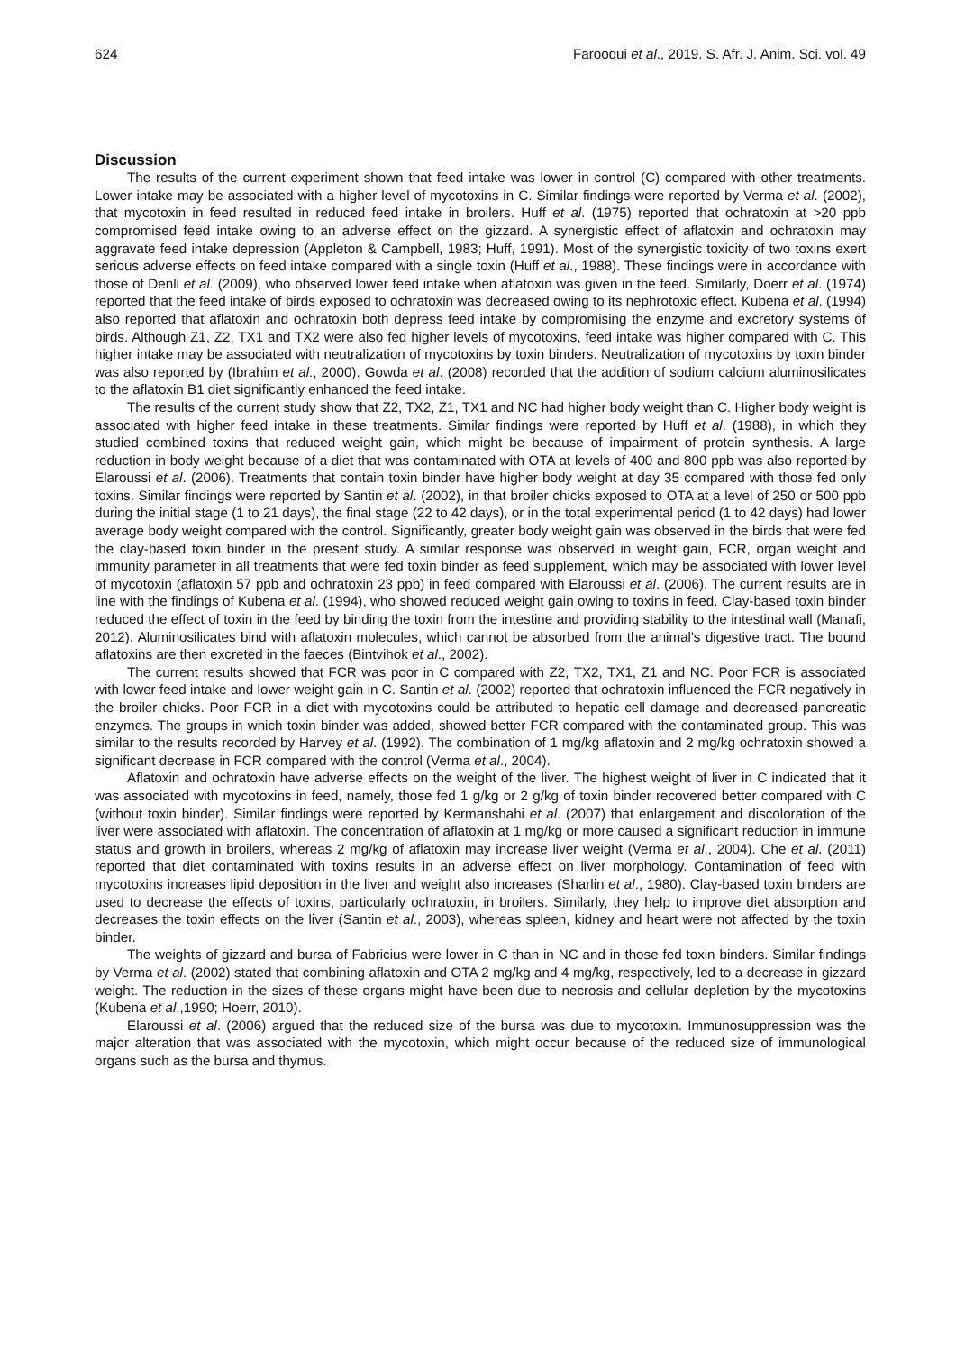624 Farooqui et al., 2019. S. Afr. J. Anim. Sci. vol. 49
Discussion
The results of the current experiment shown that feed intake was lower in control (C) compared with other treatments. Lower intake may be associated with a higher level of mycotoxins in C. Similar findings were reported by Verma et al. (2002), that mycotoxin in feed resulted in reduced feed intake in broilers. Huff et al. (1975) reported that ochratoxin at >20 ppb compromised feed intake owing to an adverse effect on the gizzard. A synergistic effect of aflatoxin and ochratoxin may aggravate feed intake depression (Appleton & Campbell, 1983; Huff, 1991). Most of the synergistic toxicity of two toxins exert serious adverse effects on feed intake compared with a single toxin (Huff et al., 1988). These findings were in accordance with those of Denli et al. (2009), who observed lower feed intake when aflatoxin was given in the feed. Similarly, Doerr et al. (1974) reported that the feed intake of birds exposed to ochratoxin was decreased owing to its nephrotoxic effect. Kubena et al. (1994) also reported that aflatoxin and ochratoxin both depress feed intake by compromising the enzyme and excretory systems of birds. Although Z1, Z2, TX1 and TX2 were also fed higher levels of mycotoxins, feed intake was higher compared with C. This higher intake may be associated with neutralization of mycotoxins by toxin binders. Neutralization of mycotoxins by toxin binder was also reported by (Ibrahim et al., 2000). Gowda et al. (2008) recorded that the addition of sodium calcium aluminosilicates to the aflatoxin B1 diet significantly enhanced the feed intake.
The results of the current study show that Z2, TX2, Z1, TX1 and NC had higher body weight than C. Higher body weight is associated with higher feed intake in these treatments. Similar findings were reported by Huff et al. (1988), in which they studied combined toxins that reduced weight gain, which might be because of impairment of protein synthesis. A large reduction in body weight because of a diet that was contaminated with OTA at levels of 400 and 800 ppb was also reported by Elaroussi et al. (2006). Treatments that contain toxin binder have higher body weight at day 35 compared with those fed only toxins. Similar findings were reported by Santin et al. (2002), in that broiler chicks exposed to OTA at a level of 250 or 500 ppb during the initial stage (1 to 21 days), the final stage (22 to 42 days), or in the total experimental period (1 to 42 days) had lower average body weight compared with the control. Significantly, greater body weight gain was observed in the birds that were fed the clay-based toxin binder in the present study. A similar response was observed in weight gain, FCR, organ weight and immunity parameter in all treatments that were fed toxin binder as feed supplement, which may be associated with lower level of mycotoxin (aflatoxin 57 ppb and ochratoxin 23 ppb) in feed compared with Elaroussi et al. (2006). The current results are in line with the findings of Kubena et al. (1994), who showed reduced weight gain owing to toxins in feed. Clay-based toxin binder reduced the effect of toxin in the feed by binding the toxin from the intestine and providing stability to the intestinal wall (Manafi, 2012). Aluminosilicates bind with aflatoxin molecules, which cannot be absorbed from the animal's digestive tract. The bound aflatoxins are then excreted in the faeces (Bintvihok et al., 2002).
The current results showed that FCR was poor in C compared with Z2, TX2, TX1, Z1 and NC. Poor FCR is associated with lower feed intake and lower weight gain in C. Santin et al. (2002) reported that ochratoxin influenced the FCR negatively in the broiler chicks. Poor FCR in a diet with mycotoxins could be attributed to hepatic cell damage and decreased pancreatic enzymes. The groups in which toxin binder was added, showed better FCR compared with the contaminated group. This was similar to the results recorded by Harvey et al. (1992). The combination of 1 mg/kg aflatoxin and 2 mg/kg ochratoxin showed a significant decrease in FCR compared with the control (Verma et al., 2004).
Aflatoxin and ochratoxin have adverse effects on the weight of the liver. The highest weight of liver in C indicated that it was associated with mycotoxins in feed, namely, those fed 1 g/kg or 2 g/kg of toxin binder recovered better compared with C (without toxin binder). Similar findings were reported by Kermanshahi et al. (2007) that enlargement and discoloration of the liver were associated with aflatoxin. The concentration of aflatoxin at 1 mg/kg or more caused a significant reduction in immune status and growth in broilers, whereas 2 mg/kg of aflatoxin may increase liver weight (Verma et al., 2004). Che et al. (2011) reported that diet contaminated with toxins results in an adverse effect on liver morphology. Contamination of feed with mycotoxins increases lipid deposition in the liver and weight also increases (Sharlin et al., 1980). Clay-based toxin binders are used to decrease the effects of toxins, particularly ochratoxin, in broilers. Similarly, they help to improve diet absorption and decreases the toxin effects on the liver (Santin et al., 2003), whereas spleen, kidney and heart were not affected by the toxin binder.
The weights of gizzard and bursa of Fabricius were lower in C than in NC and in those fed toxin binders. Similar findings by Verma et al. (2002) stated that combining aflatoxin and OTA 2 mg/kg and 4 mg/kg, respectively, led to a decrease in gizzard weight. The reduction in the sizes of these organs might have been due to necrosis and cellular depletion by the mycotoxins (Kubena et al.,1990; Hoerr, 2010).
Elaroussi et al. (2006) argued that the reduced size of the bursa was due to mycotoxin. Immunosuppression was the major alteration that was associated with the mycotoxin, which might occur because of the reduced size of immunological organs such as the bursa and thymus.